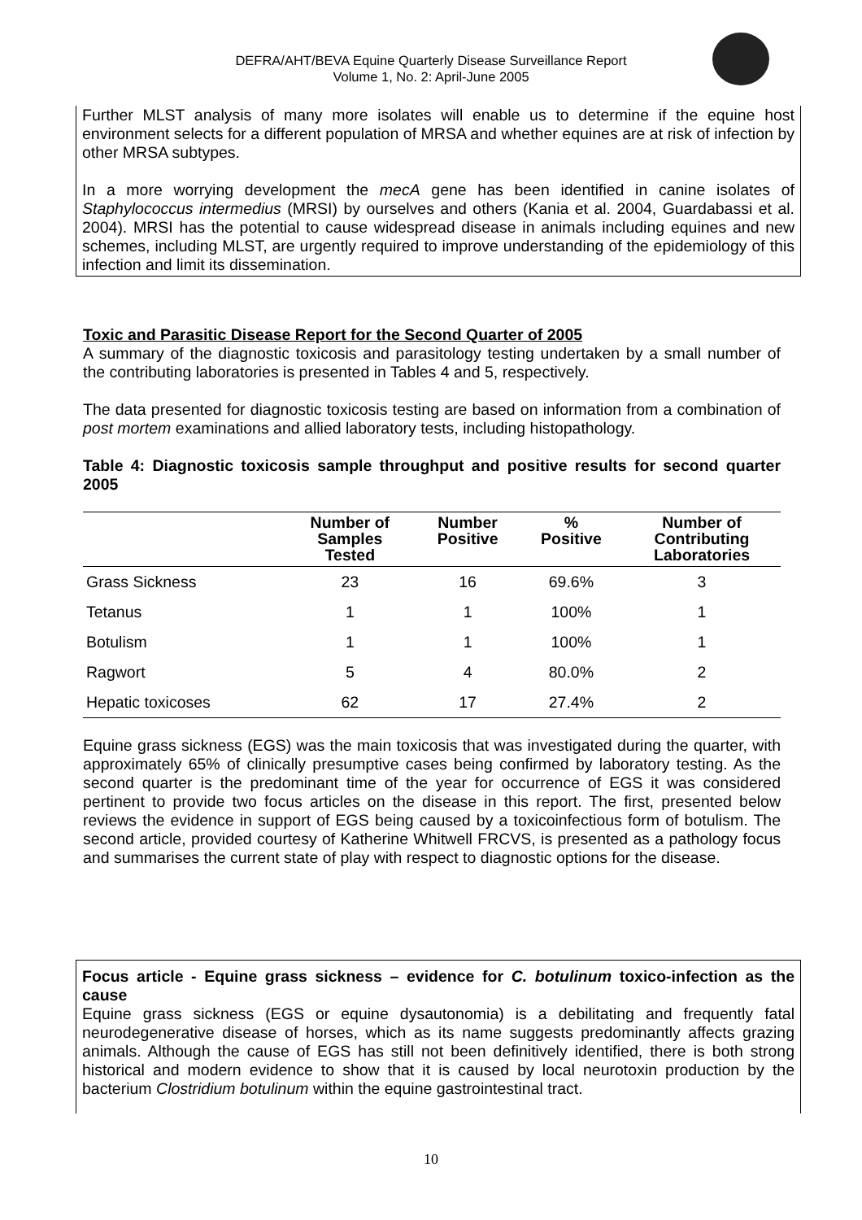DEFRA/AHT/BEVA Equine Quarterly Disease Surveillance Report
Volume 1, No. 2: April-June 2005
Further MLST analysis of many more isolates will enable us to determine if the equine host environment selects for a different population of MRSA and whether equines are at risk of infection by other MRSA subtypes.
In a more worrying development the mecA gene has been identified in canine isolates of Staphylococcus intermedius (MRSI) by ourselves and others (Kania et al. 2004, Guardabassi et al. 2004). MRSI has the potential to cause widespread disease in animals including equines and new schemes, including MLST, are urgently required to improve understanding of the epidemiology of this infection and limit its dissemination.
Toxic and Parasitic Disease Report for the Second Quarter of 2005
A summary of the diagnostic toxicosis and parasitology testing undertaken by a small number of the contributing laboratories is presented in Tables 4 and 5, respectively.
The data presented for diagnostic toxicosis testing are based on information from a combination of post mortem examinations and allied laboratory tests, including histopathology.
Table 4: Diagnostic toxicosis sample throughput and positive results for second quarter 2005
| | Number of Samples Tested | Number Positive | % Positive | Number of Contributing Laboratories |
| --- | --- | --- | --- | --- |
| Grass Sickness | 23 | 16 | 69.6% | 3 |
| Tetanus | 1 | 1 | 100% | 1 |
| Botulism | 1 | 1 | 100% | 1 |
| Ragwort | 5 | 4 | 80.0% | 2 |
| Hepatic toxicoses | 62 | 17 | 27.4% | 2 |
Equine grass sickness (EGS) was the main toxicosis that was investigated during the quarter, with approximately 65% of clinically presumptive cases being confirmed by laboratory testing. As the second quarter is the predominant time of the year for occurrence of EGS it was considered pertinent to provide two focus articles on the disease in this report. The first, presented below reviews the evidence in support of EGS being caused by a toxicoinfectious form of botulism. The second article, provided courtesy of Katherine Whitwell FRCVS, is presented as a pathology focus and summarises the current state of play with respect to diagnostic options for the disease.
Focus article - Equine grass sickness – evidence for C. botulinum toxico-infection as the cause
Equine grass sickness (EGS or equine dysautonomia) is a debilitating and frequently fatal neurodegenerative disease of horses, which as its name suggests predominantly affects grazing animals. Although the cause of EGS has still not been definitively identified, there is both strong historical and modern evidence to show that it is caused by local neurotoxin production by the bacterium Clostridium botulinum within the equine gastrointestinal tract.
10